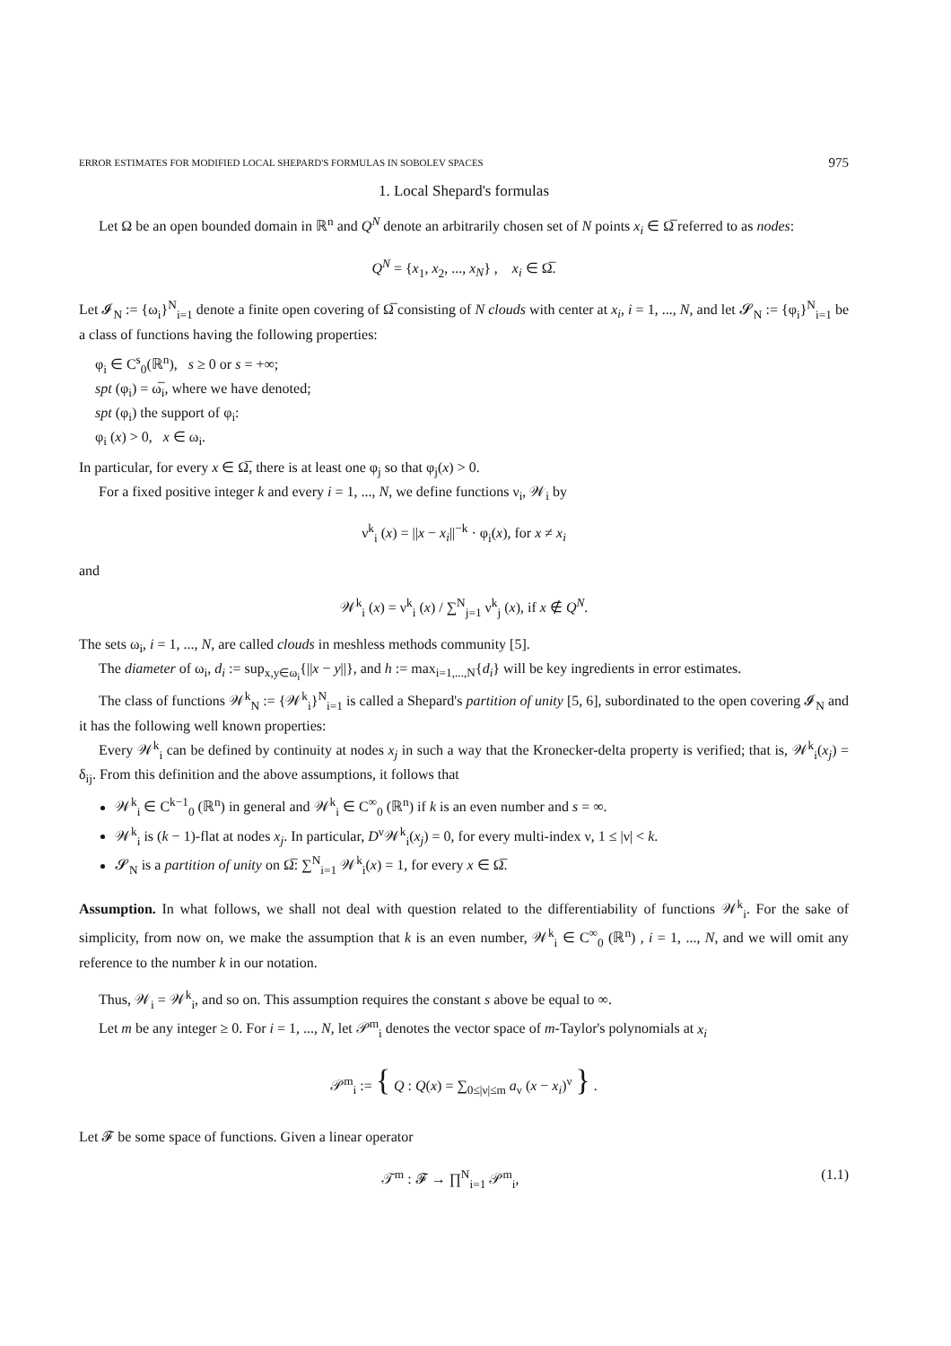ERROR ESTIMATES FOR MODIFIED LOCAL SHEPARD'S FORMULAS IN SOBOLEV SPACES 975
1. Local Shepard's formulas
Let Ω be an open bounded domain in ℝ<sup>n</sup> and Q<sup>N</sup> denote an arbitrarily chosen set of N points x<sub>i</sub> ∈ Ω̅ referred to as nodes:
Q<sup>N</sup> = {x<sub>1</sub>, x<sub>2</sub>, ..., x<sub>N</sub>} , x<sub>i</sub> ∈ Ω̅.
Let 𝓘<sub>N</sub> := {ω<sub>i</sub>}<sup>N</sup><sub>i=1</sub> denote a finite open covering of Ω̅ consisting of N clouds with center at x<sub>i</sub>, i = 1, ..., N, and let 𝓢<sub>N</sub> := {φ<sub>i</sub>}<sup>N</sup><sub>i=1</sub> be a class of functions having the following properties:
φ<sub>i</sub> ∈ C<sup>s</sup><sub>0</sub>(ℝ<sup>n</sup>), s ≥ 0 or s = +∞;
spt (φ<sub>i</sub>) = ω̅<sub>i</sub>, where we have denoted;
spt (φ<sub>i</sub>) the support of φ<sub>i</sub>:
φ<sub>i</sub> (x) > 0, x ∈ ω<sub>i</sub>.
In particular, for every x ∈ Ω̅, there is at least one φ<sub>j</sub> so that φ<sub>j</sub>(x) > 0.
For a fixed positive integer k and every i = 1, ..., N, we define functions ν<sub>i</sub>, 𝒲<sub>i</sub> by
ν<sup>k</sup><sub>i</sub> (x) = ||x − x<sub>i</sub>||<sup>−k</sup> · φ<sub>i</sub>(x), for x ≠ x<sub>i</sub>
and
𝒲<sup>k</sup><sub>i</sub> (x) = ν<sup>k</sup><sub>i</sub> (x) / ∑<sup>N</sup><sub>j=1</sub> ν<sup>k</sup><sub>j</sub> (x), if x ∉ Q<sup>N</sup>.
The sets ω<sub>i</sub>, i = 1, ..., N, are called clouds in meshless methods community [5].
The diameter of ω<sub>i</sub>, d<sub>i</sub> := sup<sub>x,y∈ω<sub>i</sub></sub>{||x − y||}, and h := max<sub>i=1,...,N</sub>{d<sub>i</sub>} will be key ingredients in error estimates.
The class of functions 𝒲<sup>k</sup><sub>N</sub> := {𝒲<sup>k</sup><sub>i</sub>}<sup>N</sup><sub>i=1</sub> is called a Shepard's partition of unity [5, 6], subordinated to the open covering 𝓘<sub>N</sub> and it has the following well known properties:
Every 𝒲<sup>k</sup><sub>i</sub> can be defined by continuity at nodes x<sub>j</sub> in such a way that the Kronecker-delta property is verified; that is, 𝒲<sup>k</sup><sub>i</sub>(x<sub>j</sub>) = δ<sub>ij</sub>. From this definition and the above assumptions, it follows that
𝒲<sup>k</sup><sub>i</sub> ∈ C<sup>k−1</sup><sub>0</sub> (ℝ<sup>n</sup>) in general and 𝒲<sup>k</sup><sub>i</sub> ∈ C<sup>∞</sup><sub>0</sub> (ℝ<sup>n</sup>) if k is an even number and s = ∞.
𝒲<sup>k</sup><sub>i</sub> is (k − 1)-flat at nodes x<sub>j</sub>. In particular, D<sup>ν</sup>𝒲<sup>k</sup><sub>i</sub>(x<sub>j</sub>) = 0, for every multi-index ν, 1 ≤ |ν| < k.
𝓢<sub>N</sub> is a partition of unity on Ω̅: ∑<sup>N</sup><sub>i=1</sub> 𝒲<sup>k</sup><sub>i</sub>(x) = 1, for every x ∈ Ω̅.
Assumption. In what follows, we shall not deal with question related to the differentiability of functions 𝒲<sup>k</sup><sub>i</sub>. For the sake of simplicity, from now on, we make the assumption that k is an even number, 𝒲<sup>k</sup><sub>i</sub> ∈ C<sup>∞</sup><sub>0</sub> (ℝ<sup>n</sup>) , i = 1, ..., N, and we will omit any reference to the number k in our notation.
Thus, 𝒲<sub>i</sub> = 𝒲<sup>k</sup><sub>i</sub>, and so on. This assumption requires the constant s above be equal to ∞.
Let m be any integer ≥ 0. For i = 1, ..., N, let 𝒫<sup>m</sup><sub>i</sub> denotes the vector space of m-Taylor's polynomials at x<sub>i</sub>
𝒫<sup>m</sup><sub>i</sub> := { Q : Q(x) = ∑<sub>0≤|ν|≤m</sub> a<sub>ν</sub> (x − x<sub>i</sub>)<sup>ν</sup> } .
Let 𝓕 be some space of functions. Given a linear operator
𝒯<sup>m</sup> : 𝓕 → ∏<sup>N</sup><sub>i=1</sub> 𝒫<sup>m</sup><sub>i</sub>, (1.1)